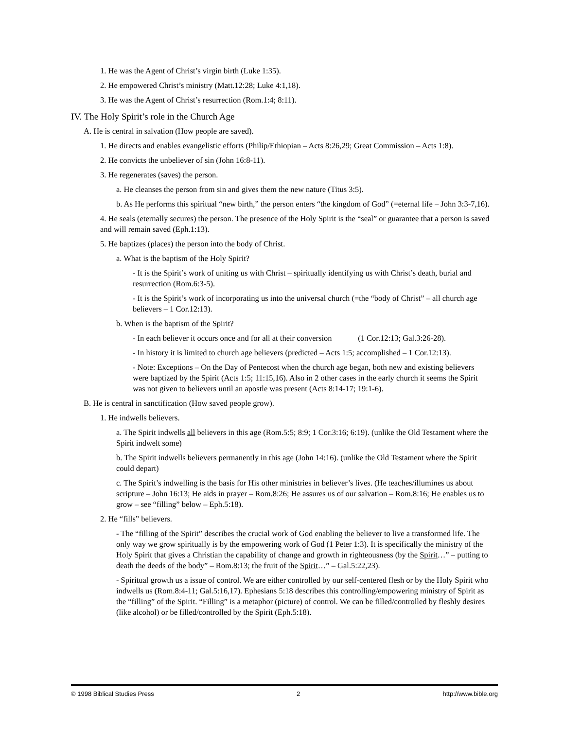1. He was the Agent of Christ’s virgin birth (Luke 1:35).
2. He empowered Christ’s ministry (Matt.12:28; Luke 4:1,18).
3. He was the Agent of Christ’s resurrection (Rom.1:4; 8:11).
IV. The Holy Spirit’s role in the Church Age
A. He is central in salvation (How people are saved).
1. He directs and enables evangelistic efforts (Philip/Ethiopian – Acts 8:26,29; Great Commission – Acts 1:8).
2. He convicts the unbeliever of sin (John 16:8-11).
3. He regenerates (saves) the person.
a. He cleanses the person from sin and gives them the new nature (Titus 3:5).
b. As He performs this spiritual “new birth,” the person enters “the kingdom of God” (=eternal life – John 3:3-7,16).
4. He seals (eternally secures) the person. The presence of the Holy Spirit is the “seal” or guarantee that a person is saved and will remain saved (Eph.1:13).
5. He baptizes (places) the person into the body of Christ.
a. What is the baptism of the Holy Spirit?
- It is the Spirit’s work of uniting us with Christ – spiritually identifying us with Christ’s death, burial and resurrection (Rom.6:3-5).
- It is the Spirit’s work of incorporating us into the universal church (=the “body of Christ” – all church age believers – 1 Cor.12:13).
b. When is the baptism of the Spirit?
- In each believer it occurs once and for all at their conversion (1 Cor.12:13; Gal.3:26-28).
- In history it is limited to church age believers (predicted – Acts 1:5; accomplished – 1 Cor.12:13).
- Note: Exceptions – On the Day of Pentecost when the church age began, both new and existing believers were baptized by the Spirit (Acts 1:5; 11:15,16). Also in 2 other cases in the early church it seems the Spirit was not given to believers until an apostle was present (Acts 8:14-17; 19:1-6).
B. He is central in sanctification (How saved people grow).
1. He indwells believers.
a. The Spirit indwells all believers in this age (Rom.5:5; 8:9; 1 Cor.3:16; 6:19). (unlike the Old Testament where the Spirit indwelt some)
b. The Spirit indwells believers permanently in this age (John 14:16). (unlike the Old Testament where the Spirit could depart)
c. The Spirit’s indwelling is the basis for His other ministries in believer’s lives. (He teaches/illumines us about scripture – John 16:13; He aids in prayer – Rom.8:26; He assures us of our salvation – Rom.8:16; He enables us to grow – see “filling” below – Eph.5:18).
2. He “fills” believers.
- The “filling of the Spirit” describes the crucial work of God enabling the believer to live a transformed life. The only way we grow spiritually is by the empowering work of God (1 Peter 1:3). It is specifically the ministry of the Holy Spirit that gives a Christian the capability of change and growth in righteousness (by the Spirit…” – putting to death the deeds of the body” – Rom.8:13; the fruit of the Spirit…” – Gal.5:22,23).
- Spiritual growth us a issue of control. We are either controlled by our self-centered flesh or by the Holy Spirit who indwells us (Rom.8:4-11; Gal.5:16,17). Ephesians 5:18 describes this controlling/empowering ministry of Spirit as the “filling” of the Spirit. “Filling” is a metaphor (picture) of control. We can be filled/controlled by fleshly desires (like alcohol) or be filled/controlled by the Spirit (Eph.5:18).
© 1998 Biblical Studies Press 2 http://www.bible.org